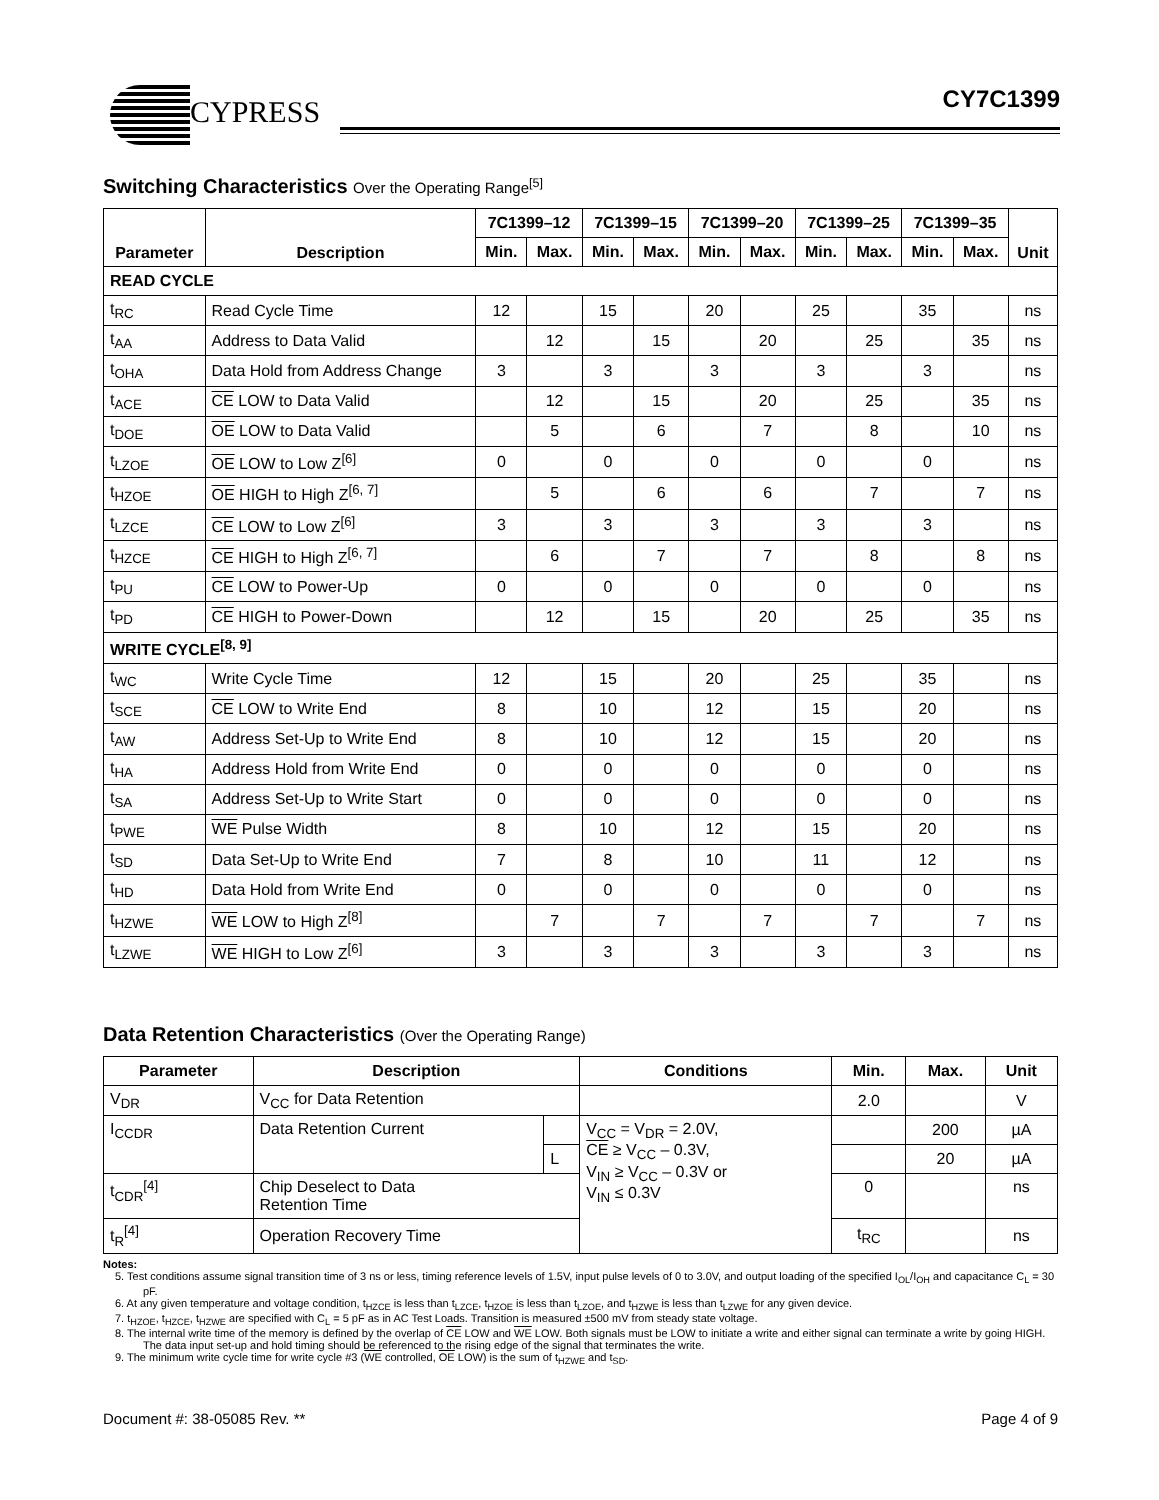CYPRESS CY7C1399
Switching Characteristics Over the Operating Range<sup>[5]</sup>
| Parameter | Description | 7C1399–12 | | 7C1399–15 | | 7C1399–20 | | 7C1399–25 | | 7C1399–35 | | Unit |
| --- | --- | --- | --- | --- | --- | --- | --- | --- | --- | --- | --- | --- |
| | | Min. | Max. | Min. | Max. | Min. | Max. | Min. | Max. | Min. | Max. | |
| READ CYCLE | | | | | | | | | | | | |
| t<sub>RC</sub> | Read Cycle Time | 12 | | 15 | | 20 | | 25 | | 35 | | ns |
| t<sub>AA</sub> | Address to Data Valid | | 12 | | 15 | | 20 | | 25 | | 35 | ns |
| t<sub>OHA</sub> | Data Hold from Address Change | 3 | | 3 | | 3 | | 3 | | 3 | | ns |
| t<sub>ACE</sub> | CE LOW to Data Valid | | 12 | | 15 | | 20 | | 25 | | 35 | ns |
| t<sub>DOE</sub> | OE LOW to Data Valid | | 5 | | 6 | | 7 | | 8 | | 10 | ns |
| t<sub>LZOE</sub> | OE LOW to Low Z<sup>[6]</sup> | 0 | | 0 | | 0 | | 0 | | 0 | | ns |
| t<sub>HZOE</sub> | OE HIGH to High Z<sup>[6, 7]</sup> | | 5 | | 6 | | 6 | | 7 | | 7 | ns |
| t<sub>LZCE</sub> | CE LOW to Low Z<sup>[6]</sup> | 3 | | 3 | | 3 | | 3 | | 3 | | ns |
| t<sub>HZCE</sub> | CE HIGH to High Z<sup>[6, 7]</sup> | | 6 | | 7 | | 7 | | 8 | | 8 | ns |
| t<sub>PU</sub> | CE LOW to Power-Up | 0 | | 0 | | 0 | | 0 | | 0 | | ns |
| t<sub>PD</sub> | CE HIGH to Power-Down | | 12 | | 15 | | 20 | | 25 | | 35 | ns |
| WRITE CYCLE<sup>[8, 9]</sup> | | | | | | | | | | | | |
| t<sub>WC</sub> | Write Cycle Time | 12 | | 15 | | 20 | | 25 | | 35 | | ns |
| t<sub>SCE</sub> | CE LOW to Write End | 8 | | 10 | | 12 | | 15 | | 20 | | ns |
| t<sub>AW</sub> | Address Set-Up to Write End | 8 | | 10 | | 12 | | 15 | | 20 | | ns |
| t<sub>HA</sub> | Address Hold from Write End | 0 | | 0 | | 0 | | 0 | | 0 | | ns |
| t<sub>SA</sub> | Address Set-Up to Write Start | 0 | | 0 | | 0 | | 0 | | 0 | | ns |
| t<sub>PWE</sub> | WE Pulse Width | 8 | | 10 | | 12 | | 15 | | 20 | | ns |
| t<sub>SD</sub> | Data Set-Up to Write End | 7 | | 8 | | 10 | | 11 | | 12 | | ns |
| t<sub>HD</sub> | Data Hold from Write End | 0 | | 0 | | 0 | | 0 | | 0 | | ns |
| t<sub>HZWE</sub> | WE LOW to High Z<sup>[8]</sup> | | 7 | | 7 | | 7 | | 7 | | 7 | ns |
| t<sub>LZWE</sub> | WE HIGH to Low Z<sup>[6]</sup> | 3 | | 3 | | 3 | | 3 | | 3 | | ns |
Data Retention Characteristics (Over the Operating Range)
| Parameter | Description | | Conditions | Min. | Max. | Unit |
| --- | --- | --- | --- | --- | --- | --- |
| V<sub>DR</sub> | V<sub>CC</sub> for Data Retention | | | 2.0 | | V |
| I<sub>CCDR</sub> | Data Retention Current | | V<sub>CC</sub> = V<sub>DR</sub> = 2.0V, CE ≥ V<sub>CC</sub> – 0.3V, V<sub>IN</sub> ≥ V<sub>CC</sub> – 0.3V or V<sub>IN</sub> ≤ 0.3V | | 200 | µA |
| | | L | | | 20 | µA |
| t<sub>CDR</sub><sup>[4]</sup> | Chip Deselect to Data Retention Time | | | 0 | | ns |
| t<sub>R</sub><sup>[4]</sup> | Operation Recovery Time | | | t<sub>RC</sub> | | ns |
Notes:
5. Test conditions assume signal transition time of 3 ns or less, timing reference levels of 1.5V, input pulse levels of 0 to 3.0V, and output loading of the specified I<sub>OL</sub>/I<sub>OH</sub> and capacitance C<sub>L</sub> = 30 pF.
6. At any given temperature and voltage condition, t<sub>HZCE</sub> is less than t<sub>LZCE</sub>, t<sub>HZOE</sub> is less than t<sub>LZOE</sub>, and t<sub>HZWE</sub> is less than t<sub>LZWE</sub> for any given device.
7. t<sub>HZOE</sub>, t<sub>HZCE</sub>, t<sub>HZWE</sub> are specified with C<sub>L</sub> = 5 pF as in AC Test Loads. Transition is measured ±500 mV from steady state voltage.
8. The internal write time of the memory is defined by the overlap of CE LOW and WE LOW. Both signals must be LOW to initiate a write and either signal can terminate a write by going HIGH. The data input set-up and hold timing should be referenced to the rising edge of the signal that terminates the write.
9. The minimum write cycle time for write cycle #3 (WE controlled, OE LOW) is the sum of t<sub>HZWE</sub> and t<sub>SD</sub>.
Document #: 38-05085 Rev. ** Page 4 of 9